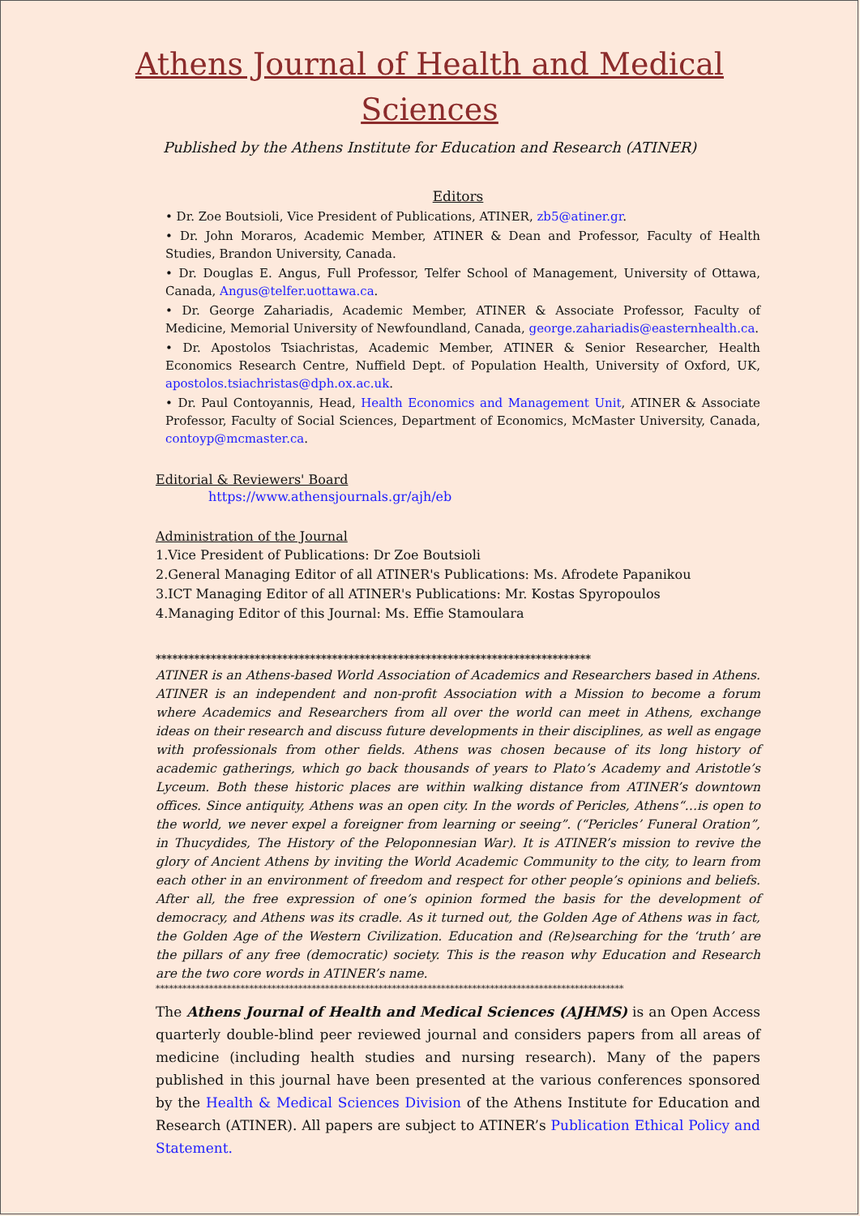Athens Journal of Health and Medical Sciences
Published by the Athens Institute for Education and Research (ATINER)
Editors
• Dr. Zoe Boutsioli, Vice President of Publications, ATINER, zb5@atiner.gr.
• Dr. John Moraros, Academic Member, ATINER & Dean and Professor, Faculty of Health Studies, Brandon University, Canada.
• Dr. Douglas E. Angus, Full Professor, Telfer School of Management, University of Ottawa, Canada, Angus@telfer.uottawa.ca.
• Dr. George Zahariadis, Academic Member, ATINER & Associate Professor, Faculty of Medicine, Memorial University of Newfoundland, Canada, george.zahariadis@easternhealth.ca.
• Dr. Apostolos Tsiachristas, Academic Member, ATINER & Senior Researcher, Health Economics Research Centre, Nuffield Dept. of Population Health, University of Oxford, UK, apostolos.tsiachristas@dph.ox.ac.uk.
• Dr. Paul Contoyannis, Head, Health Economics and Management Unit, ATINER & Associate Professor, Faculty of Social Sciences, Department of Economics, McMaster University, Canada, contoyp@mcmaster.ca.
Editorial & Reviewers' Board
https://www.athensjournals.gr/ajh/eb
Administration of the Journal
1.Vice President of Publications: Dr Zoe Boutsioli
2.General Managing Editor of all ATINER's Publications: Ms. Afrodete Papanikou
3.ICT Managing Editor of all ATINER's Publications: Mr. Kostas Spyropoulos
4.Managing Editor of this Journal: Ms. Effie Stamoulara
*******************************************************************************
ATINER is an Athens-based World Association of Academics and Researchers based in Athens. ATINER is an independent and non-profit Association with a Mission to become a forum where Academics and Researchers from all over the world can meet in Athens, exchange ideas on their research and discuss future developments in their disciplines, as well as engage with professionals from other fields. Athens was chosen because of its long history of academic gatherings, which go back thousands of years to Plato’s Academy and Aristotle’s Lyceum. Both these historic places are within walking distance from ATINER’s downtown offices. Since antiquity, Athens was an open city. In the words of Pericles, Athens“…is open to the world, we never expel a foreigner from learning or seeing”. (“Pericles’ Funeral Oration”, in Thucydides, The History of the Peloponnesian War). It is ATINER’s mission to revive the glory of Ancient Athens by inviting the World Academic Community to the city, to learn from each other in an environment of freedom and respect for other people’s opinions and beliefs. After all, the free expression of one’s opinion formed the basis for the development of democracy, and Athens was its cradle. As it turned out, the Golden Age of Athens was in fact, the Golden Age of the Western Civilization. Education and (Re)searching for the ‘truth’ are the pillars of any free (democratic) society. This is the reason why Education and Research are the two core words in ATINER’s name.
*********************************************************************************************************
The Athens Journal of Health and Medical Sciences (AJHMS) is an Open Access quarterly double-blind peer reviewed journal and considers papers from all areas of medicine (including health studies and nursing research). Many of the papers published in this journal have been presented at the various conferences sponsored by the Health & Medical Sciences Division of the Athens Institute for Education and Research (ATINER). All papers are subject to ATINER’s Publication Ethical Policy and Statement.